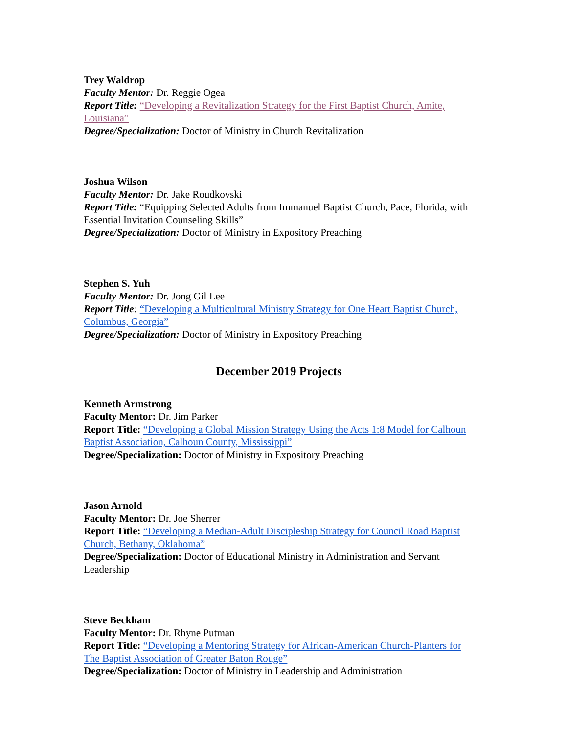Trey Waldrop
Faculty Mentor: Dr. Reggie Ogea
Report Title: “Developing a Revitalization Strategy for the First Baptist Church, Amite, Louisiana”
Degree/Specialization: Doctor of Ministry in Church Revitalization
Joshua Wilson
Faculty Mentor: Dr. Jake Roudkovski
Report Title: “Equipping Selected Adults from Immanuel Baptist Church, Pace, Florida, with Essential Invitation Counseling Skills”
Degree/Specialization: Doctor of Ministry in Expository Preaching
Stephen S. Yuh
Faculty Mentor: Dr. Jong Gil Lee
Report Title: “Developing a Multicultural Ministry Strategy for One Heart Baptist Church, Columbus, Georgia”
Degree/Specialization: Doctor of Ministry in Expository Preaching
December 2019 Projects
Kenneth Armstrong
Faculty Mentor: Dr. Jim Parker
Report Title: “Developing a Global Mission Strategy Using the Acts 1:8 Model for Calhoun Baptist Association, Calhoun County, Mississippi”
Degree/Specialization: Doctor of Ministry in Expository Preaching
Jason Arnold
Faculty Mentor: Dr. Joe Sherrer
Report Title: “Developing a Median-Adult Discipleship Strategy for Council Road Baptist Church, Bethany, Oklahoma”
Degree/Specialization: Doctor of Educational Ministry in Administration and Servant Leadership
Steve Beckham
Faculty Mentor: Dr. Rhyne Putman
Report Title: “Developing a Mentoring Strategy for African-American Church-Planters for The Baptist Association of Greater Baton Rouge”
Degree/Specialization: Doctor of Ministry in Leadership and Administration